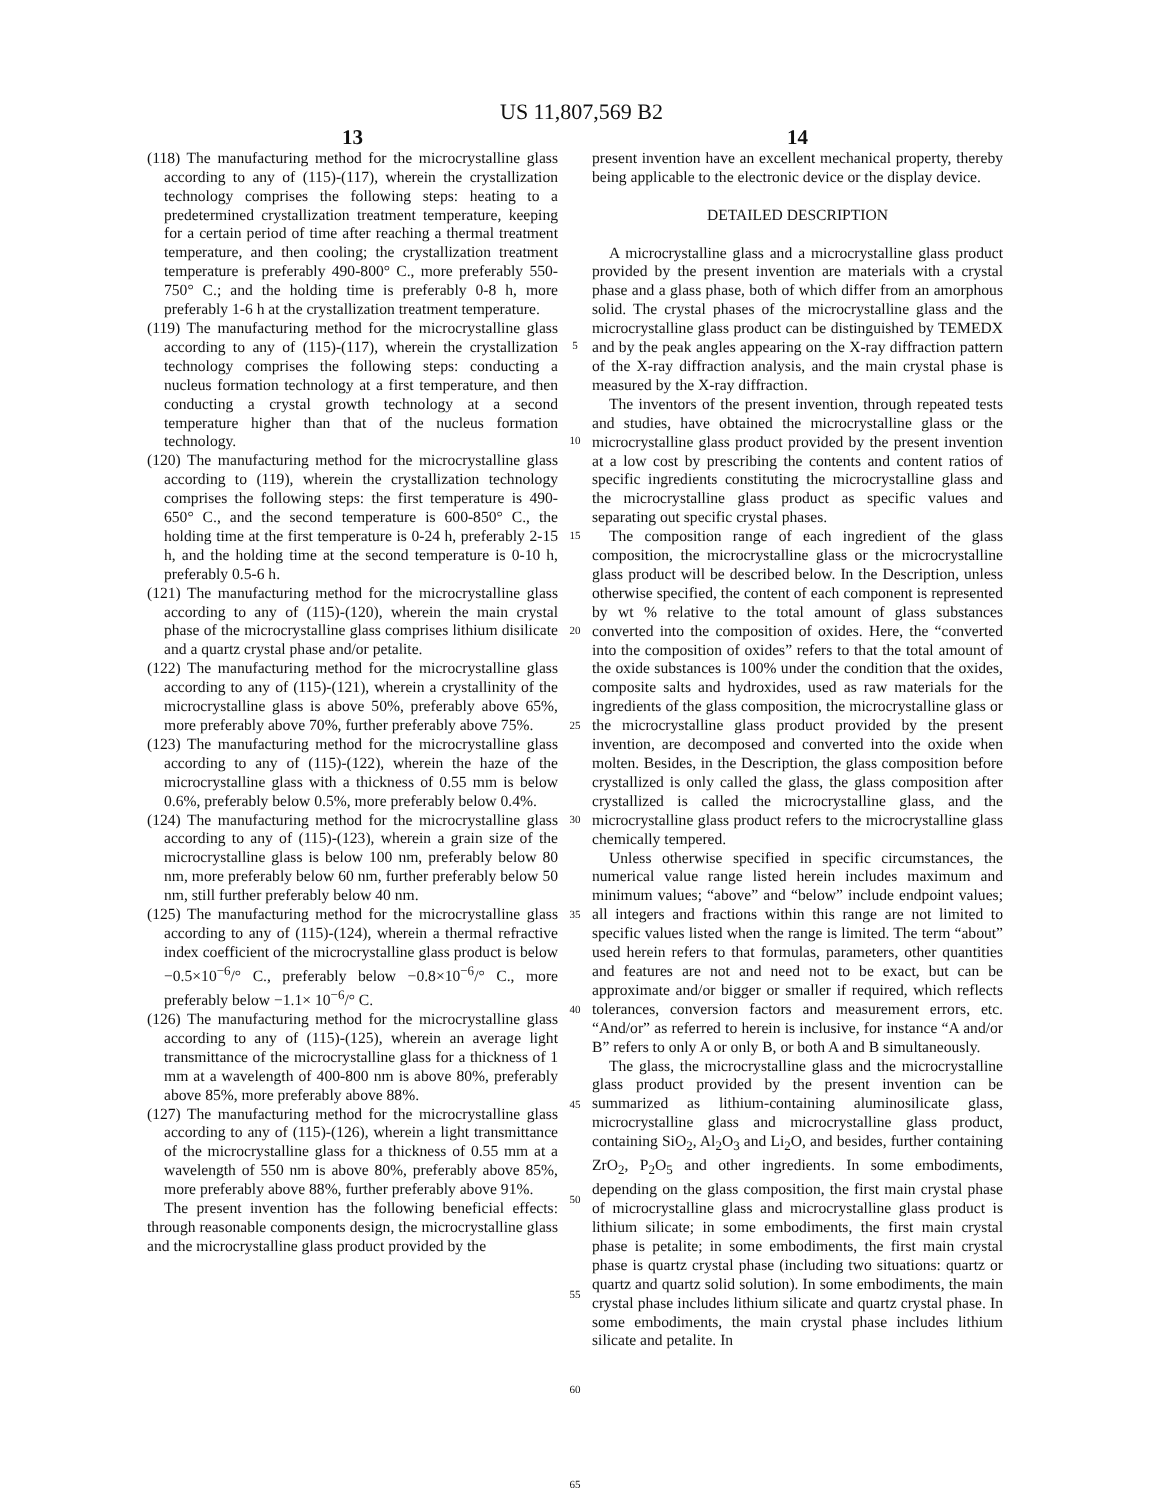US 11,807,569 B2
13
(118) The manufacturing method for the microcrystalline glass according to any of (115)-(117), wherein the crystallization technology comprises the following steps: heating to a predetermined crystallization treatment temperature, keeping for a certain period of time after reaching a thermal treatment temperature, and then cooling; the crystallization treatment temperature is preferably 490-800° C., more preferably 550-750° C.; and the holding time is preferably 0-8 h, more preferably 1-6 h at the crystallization treatment temperature.
(119) The manufacturing method for the microcrystalline glass according to any of (115)-(117), wherein the crystallization technology comprises the following steps: conducting a nucleus formation technology at a first temperature, and then conducting a crystal growth technology at a second temperature higher than that of the nucleus formation technology.
(120) The manufacturing method for the microcrystalline glass according to (119), wherein the crystallization technology comprises the following steps: the first temperature is 490-650° C., and the second temperature is 600-850° C., the holding time at the first temperature is 0-24 h, preferably 2-15 h, and the holding time at the second temperature is 0-10 h, preferably 0.5-6 h.
(121) The manufacturing method for the microcrystalline glass according to any of (115)-(120), wherein the main crystal phase of the microcrystalline glass comprises lithium disilicate and a quartz crystal phase and/or petalite.
(122) The manufacturing method for the microcrystalline glass according to any of (115)-(121), wherein a crystallinity of the microcrystalline glass is above 50%, preferably above 65%, more preferably above 70%, further preferably above 75%.
(123) The manufacturing method for the microcrystalline glass according to any of (115)-(122), wherein the haze of the microcrystalline glass with a thickness of 0.55 mm is below 0.6%, preferably below 0.5%, more preferably below 0.4%.
(124) The manufacturing method for the microcrystalline glass according to any of (115)-(123), wherein a grain size of the microcrystalline glass is below 100 nm, preferably below 80 nm, more preferably below 60 nm, further preferably below 50 nm, still further preferably below 40 nm.
(125) The manufacturing method for the microcrystalline glass according to any of (115)-(124), wherein a thermal refractive index coefficient of the microcrystalline glass product is below −0.5×10<sup>−6</sup>/° C., preferably below −0.8×10<sup>−6</sup>/° C., more preferably below −1.1× 10<sup>−6</sup>/° C.
(126) The manufacturing method for the microcrystalline glass according to any of (115)-(125), wherein an average light transmittance of the microcrystalline glass for a thickness of 1 mm at a wavelength of 400-800 nm is above 80%, preferably above 85%, more preferably above 88%.
(127) The manufacturing method for the microcrystalline glass according to any of (115)-(126), wherein a light transmittance of the microcrystalline glass for a thickness of 0.55 mm at a wavelength of 550 nm is above 80%, preferably above 85%, more preferably above 88%, further preferably above 91%.
The present invention has the following beneficial effects: through reasonable components design, the microcrystalline glass and the microcrystalline glass product provided by the
5
10
15
20
25
30
35
40
45
50
55
60
65
14
present invention have an excellent mechanical property, thereby being applicable to the electronic device or the display device.
DETAILED DESCRIPTION
A microcrystalline glass and a microcrystalline glass product provided by the present invention are materials with a crystal phase and a glass phase, both of which differ from an amorphous solid. The crystal phases of the microcrystalline glass and the microcrystalline glass product can be distinguished by TEMEDX and by the peak angles appearing on the X-ray diffraction pattern of the X-ray diffraction analysis, and the main crystal phase is measured by the X-ray diffraction.
The inventors of the present invention, through repeated tests and studies, have obtained the microcrystalline glass or the microcrystalline glass product provided by the present invention at a low cost by prescribing the contents and content ratios of specific ingredients constituting the microcrystalline glass and the microcrystalline glass product as specific values and separating out specific crystal phases.
The composition range of each ingredient of the glass composition, the microcrystalline glass or the microcrystalline glass product will be described below. In the Description, unless otherwise specified, the content of each component is represented by wt % relative to the total amount of glass substances converted into the composition of oxides. Here, the “converted into the composition of oxides” refers to that the total amount of the oxide substances is 100% under the condition that the oxides, composite salts and hydroxides, used as raw materials for the ingredients of the glass composition, the microcrystalline glass or the microcrystalline glass product provided by the present invention, are decomposed and converted into the oxide when molten. Besides, in the Description, the glass composition before crystallized is only called the glass, the glass composition after crystallized is called the microcrystalline glass, and the microcrystalline glass product refers to the microcrystalline glass chemically tempered.
Unless otherwise specified in specific circumstances, the numerical value range listed herein includes maximum and minimum values; “above” and “below” include endpoint values; all integers and fractions within this range are not limited to specific values listed when the range is limited. The term “about” used herein refers to that formulas, parameters, other quantities and features are not and need not to be exact, but can be approximate and/or bigger or smaller if required, which reflects tolerances, conversion factors and measurement errors, etc. “And/or” as referred to herein is inclusive, for instance “A and/or B” refers to only A or only B, or both A and B simultaneously.
The glass, the microcrystalline glass and the microcrystalline glass product provided by the present invention can be summarized as lithium-containing aluminosilicate glass, microcrystalline glass and microcrystalline glass product, containing SiO<sub>2</sub>, Al<sub>2</sub>O<sub>3</sub> and Li<sub>2</sub>O, and besides, further containing ZrO<sub>2</sub>, P<sub>2</sub>O<sub>5</sub> and other ingredients. In some embodiments, depending on the glass composition, the first main crystal phase of microcrystalline glass and microcrystalline glass product is lithium silicate; in some embodiments, the first main crystal phase is petalite; in some embodiments, the first main crystal phase is quartz crystal phase (including two situations: quartz or quartz and quartz solid solution). In some embodiments, the main crystal phase includes lithium silicate and quartz crystal phase. In some embodiments, the main crystal phase includes lithium silicate and petalite. In